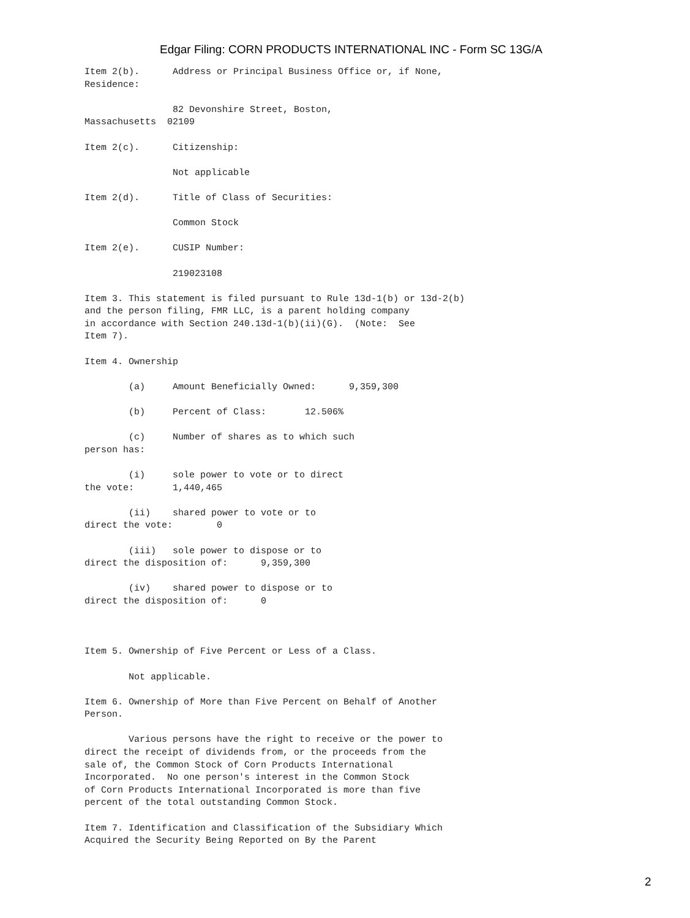Edgar Filing: CORN PRODUCTS INTERNATIONAL INC - Form SC 13G/A
Item 2(b).      Address or Principal Business Office or, if None,
Residence:

                82 Devonshire Street, Boston,
Massachusetts  02109

Item 2(c).      Citizenship:

                Not applicable

Item 2(d).      Title of Class of Securities:

                Common Stock

Item 2(e).      CUSIP Number:

                219023108

Item 3. This statement is filed pursuant to Rule 13d-1(b) or 13d-2(b)
and the person filing, FMR LLC, is a parent holding company
in accordance with Section 240.13d-1(b)(ii)(G).  (Note:  See
Item 7).

Item 4. Ownership

        (a)     Amount Beneficially Owned:      9,359,300

        (b)     Percent of Class:       12.506%

        (c)     Number of shares as to which such
person has:

        (i)     sole power to vote or to direct
the vote:       1,440,465

        (ii)    shared power to vote or to
direct the vote:        0

        (iii)   sole power to dispose or to
direct the disposition of:      9,359,300

        (iv)    shared power to dispose or to
direct the disposition of:      0



Item 5. Ownership of Five Percent or Less of a Class.

        Not applicable.

Item 6. Ownership of More than Five Percent on Behalf of Another
Person.

        Various persons have the right to receive or the power to
direct the receipt of dividends from, or the proceeds from the
sale of, the Common Stock of Corn Products International
Incorporated.  No one person's interest in the Common Stock
of Corn Products International Incorporated is more than five
percent of the total outstanding Common Stock.

Item 7. Identification and Classification of the Subsidiary Which
Acquired the Security Being Reported on By the Parent
2